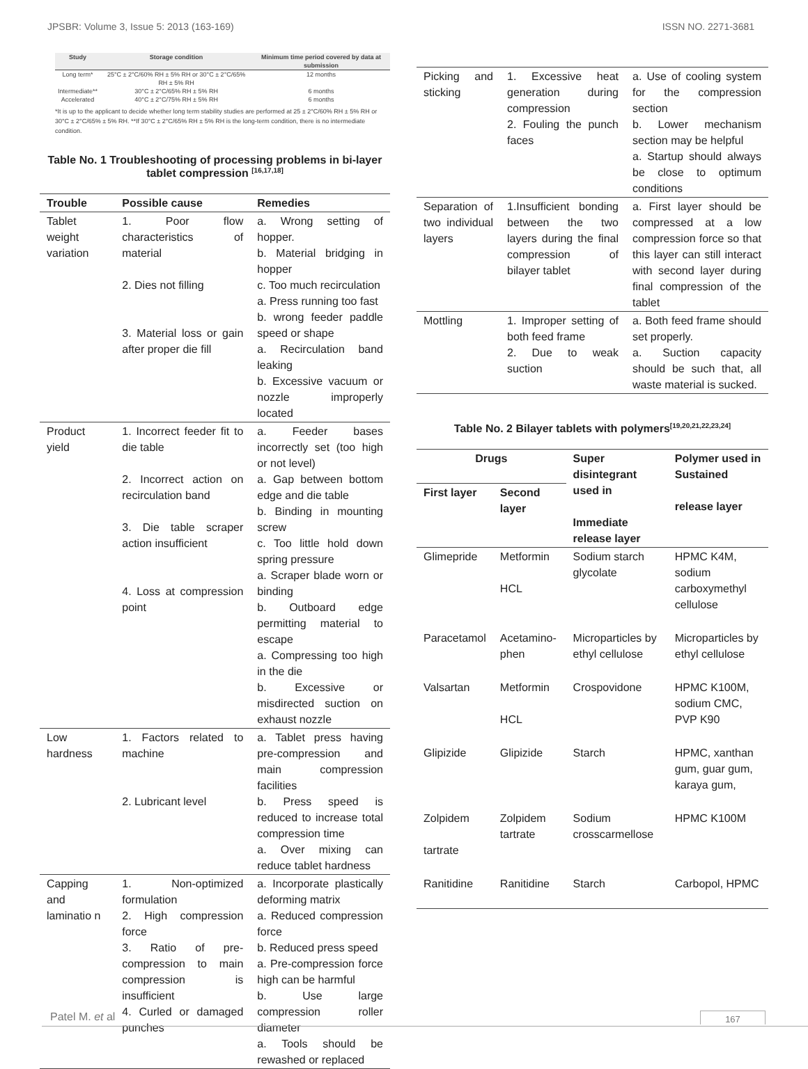JPSBR: Volume 3, Issue 5: 2013 (163-169) ISSN NO. 2271-3681
| Study | Storage condition | Minimum time period covered by data at submission |
| --- | --- | --- |
| Long term* | 25°C ± 2°C/60% RH ± 5% RH or 30°C ± 2°C/65% RH ± 5% RH | 12 months |
| Intermediate** | 30°C ± 2°C/65% RH ± 5% RH | 6 months |
| Accelerated | 40°C ± 2°C/75% RH ± 5% RH | 6 months |
*It is up to the applicant to decide whether long term stability studies are performed at 25 ± 2°C/60% RH ± 5% RH or 30°C ± 2°C/65% ± 5% RH. **If 30°C ± 2°C/65% RH ± 5% RH is the long-term condition, there is no intermediate condition.
Table No. 1 Troubleshooting of processing problems in bi-layer tablet compression <sup>[16,17,18]</sup>
| Trouble | Possible cause | Remedies |
| --- | --- | --- |
| Tablet weight variation | 1. Poor flow characteristics of material 2. Dies not filling 3. Material loss or gain after proper die fill | a. Wrong setting of hopper. b. Material bridging in hopper c. Too much recirculation a. Press running too fast b. wrong feeder paddle speed or shape a. Recirculation band leaking b. Excessive vacuum or nozzle improperly located |
| Product yield | 1. Incorrect feeder fit to die table 2. Incorrect action on recirculation band 3. Die table scraper action insufficient 4. Loss at compression point | a. Feeder bases incorrectly set (too high or not level) a. Gap between bottom edge and die table b. Binding in mounting screw c. Too little hold down spring pressure a. Scraper blade worn or binding b. Outboard edge permitting material to escape a. Compressing too high in the die b. Excessive or misdirected suction on exhaust nozzle |
| Low hardness | 1. Factors related to machine 2. Lubricant level | a. Tablet press having pre-compression and main compression facilities b. Press speed is reduced to increase total compression time a. Over mixing can reduce tablet hardness |
| Capping and laminatio n | 1. Non-optimized formulation 2. High compression force 3. Ratio of pre-compression to main compression is insufficient 4. Curled or damaged punches | a. Incorporate plastically deforming matrix a. Reduced compression force b. Reduced press speed a. Pre-compression force high can be harmful b. Use large compression roller diameter a. Tools should be rewashed or replaced |
| Picking and sticking | 1. Excessive heat generation during compression 2. Fouling the punch faces | a. Use of cooling system for the compression section b. Lower mechanism section may be helpful a. Startup should always be close to optimum conditions |
| Separation of two individual layers | 1.Insufficient bonding between the two layers during the final compression of bilayer tablet | a. First layer should be compressed at a low compression force so that this layer can still interact with second layer during final compression of the tablet |
| Mottling | 1. Improper setting of both feed frame 2. Due to weak suction | a. Both feed frame should set properly. a. Suction capacity should be such that, all waste material is sucked. |
Table No. 2 Bilayer tablets with polymers<sup>[19,20,21,22,23,24]</sup>
| Drugs | | Super disintegrant used in Immediate release layer | Polymer used in Sustained release layer |
| --- | --- | --- | --- |
| First layer | Second layer | | |
| Glimepride | Metformin HCL | Sodium starch glycolate | HPMC K4M, sodium carboxymethyl cellulose |
| Paracetamol | Acetamino-phen | Microparticles by ethyl cellulose | Microparticles by ethyl cellulose |
| Valsartan | Metformin HCL | Crospovidone | HPMC K100M, sodium CMC, PVP K90 |
| Glipizide | Glipizide | Starch | HPMC, xanthan gum, guar gum, karaya gum, |
| Zolpidem tartrate | Zolpidem tartrate | Sodium crosscarmellose | HPMC K100M |
| Ranitidine | Ranitidine | Starch | Carbopol, HPMC |
Patel M. et al 167